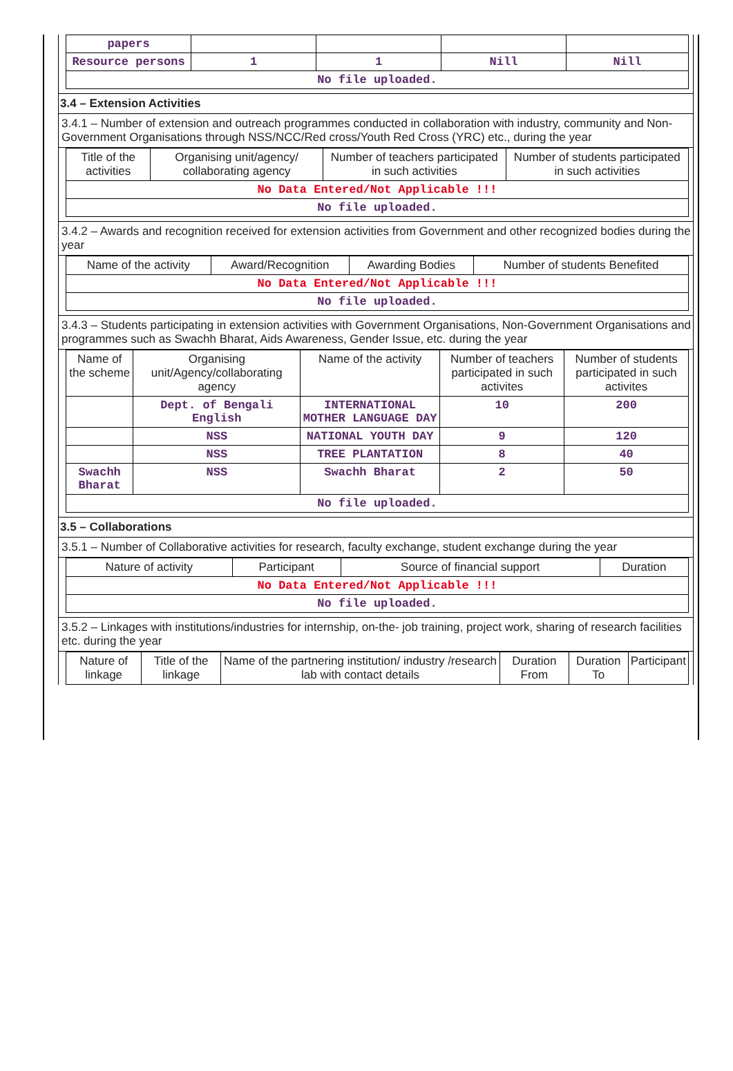| papers | | | | |
| Resource persons | 1 | 1 | Nill | Nill |
| No file uploaded. | | | | |
3.4 – Extension Activities
3.4.1 – Number of extension and outreach programmes conducted in collaboration with industry, community and Non- Government Organisations through NSS/NCC/Red cross/Youth Red Cross (YRC) etc., during the year
| Title of the activities | Organising unit/agency/ collaborating agency | Number of teachers participated in such activities | Number of students participated in such activities |
| --- | --- | --- | --- |
| No Data Entered/Not Applicable !!! | | | |
| No file uploaded. | | | |
3.4.2 – Awards and recognition received for extension activities from Government and other recognized bodies during the year
| Name of the activity | Award/Recognition | Awarding Bodies | Number of students Benefited |
| --- | --- | --- | --- |
| No Data Entered/Not Applicable !!! | | | |
| No file uploaded. | | | |
3.4.3 – Students participating in extension activities with Government Organisations, Non-Government Organisations and programmes such as Swachh Bharat, Aids Awareness, Gender Issue, etc. during the year
| Name of the scheme | Organising unit/Agency/collaborating agency | Name of the activity | Number of teachers participated in such activites | Number of students participated in such activites |
| --- | --- | --- | --- | --- |
| | Dept. of Bengali English | INTERNATIONAL MOTHER LANGUAGE DAY | 10 | 200 |
| | NSS | NATIONAL YOUTH DAY | 9 | 120 |
| | NSS | TREE PLANTATION | 8 | 40 |
| Swachh Bharat | NSS | Swachh Bharat | 2 | 50 |
| No file uploaded. | | | | |
3.5 – Collaborations
3.5.1 – Number of Collaborative activities for research, faculty exchange, student exchange during the year
| Nature of activity | Participant | Source of financial support | Duration |
| --- | --- | --- | --- |
| No Data Entered/Not Applicable !!! | | | |
| No file uploaded. | | | |
3.5.2 – Linkages with institutions/industries for internship, on-the- job training, project work, sharing of research facilities etc. during the year
| Nature of linkage | Title of the linkage | Name of the partnering institution/ industry /research lab with contact details | Duration From | Duration To | Participant |
| --- | --- | --- | --- | --- | --- |